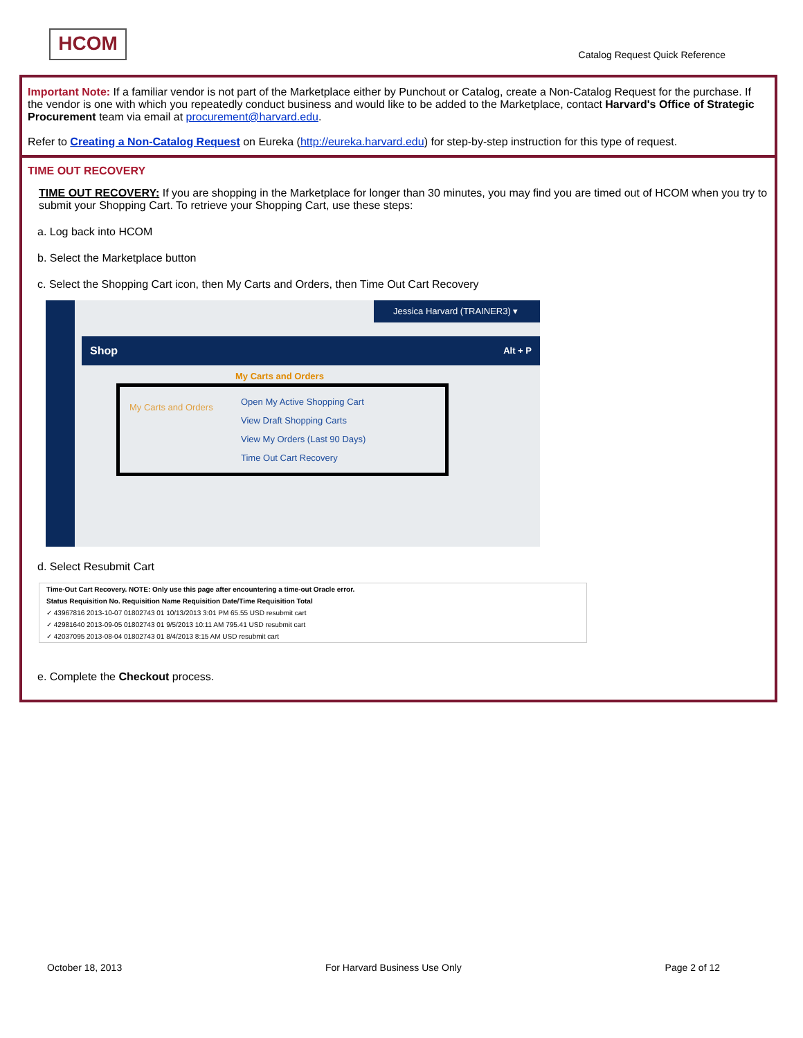HCOM
Catalog Request Quick Reference
Important Note: If a familiar vendor is not part of the Marketplace either by Punchout or Catalog, create a Non-Catalog Request for the purchase. If the vendor is one with which you repeatedly conduct business and would like to be added to the Marketplace, contact Harvard's Office of Strategic Procurement team via email at procurement@harvard.edu.
Refer to Creating a Non-Catalog Request on Eureka (http://eureka.harvard.edu) for step-by-step instruction for this type of request.
TIME OUT RECOVERY
TIME OUT RECOVERY: If you are shopping in the Marketplace for longer than 30 minutes, you may find you are timed out of HCOM when you try to submit your Shopping Cart. To retrieve your Shopping Cart, use these steps:
a. Log back into HCOM
b. Select the Marketplace button
c. Select the Shopping Cart icon, then My Carts and Orders, then Time Out Cart Recovery
Jessica Harvard (TRAINER3) ▾
Shop Alt + P
My Carts and Orders
My Carts and Orders
Open My Active Shopping Cart
View Draft Shopping Carts
View My Orders (Last 90 Days)
Time Out Cart Recovery
d. Select Resubmit Cart
Time-Out Cart Recovery. NOTE: Only use this page after encountering a time-out Oracle error.
Status Requisition No. Requisition Name Requisition Date/Time Requisition Total
✓ 43967816 2013-10-07 01802743 01 10/13/2013 3:01 PM 65.55 USD resubmit cart
✓ 42981640 2013-09-05 01802743 01 9/5/2013 10:11 AM 795.41 USD resubmit cart
✓ 42037095 2013-08-04 01802743 01 8/4/2013 8:15 AM USD resubmit cart
e. Complete the Checkout process.
October 18, 2013 For Harvard Business Use Only Page 2 of 12